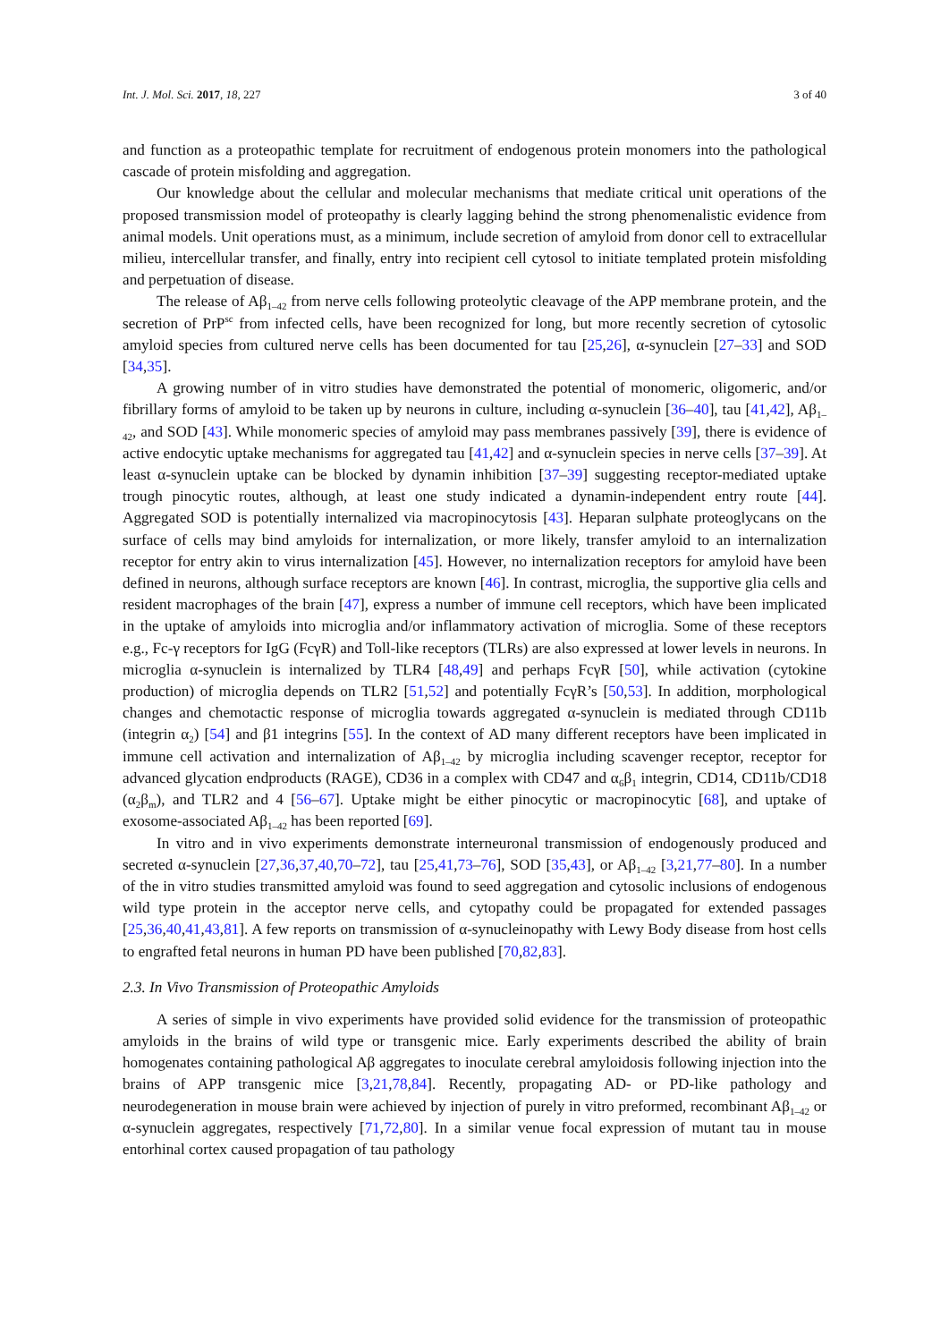Int. J. Mol. Sci. 2017, 18, 227 3 of 40
and function as a proteopathic template for recruitment of endogenous protein monomers into the pathological cascade of protein misfolding and aggregation.
Our knowledge about the cellular and molecular mechanisms that mediate critical unit operations of the proposed transmission model of proteopathy is clearly lagging behind the strong phenomenalistic evidence from animal models. Unit operations must, as a minimum, include secretion of amyloid from donor cell to extracellular milieu, intercellular transfer, and finally, entry into recipient cell cytosol to initiate templated protein misfolding and perpetuation of disease.
The release of Aβ<sub>1–42</sub> from nerve cells following proteolytic cleavage of the APP membrane protein, and the secretion of PrP<sup>sc</sup> from infected cells, have been recognized for long, but more recently secretion of cytosolic amyloid species from cultured nerve cells has been documented for tau [25,26], α-synuclein [27–33] and SOD [34,35].
A growing number of in vitro studies have demonstrated the potential of monomeric, oligomeric, and/or fibrillary forms of amyloid to be taken up by neurons in culture, including α-synuclein [36–40], tau [41,42], Aβ<sub>1–42</sub>, and SOD [43]. While monomeric species of amyloid may pass membranes passively [39], there is evidence of active endocytic uptake mechanisms for aggregated tau [41,42] and α-synuclein species in nerve cells [37–39]. At least α-synuclein uptake can be blocked by dynamin inhibition [37–39] suggesting receptor-mediated uptake trough pinocytic routes, although, at least one study indicated a dynamin-independent entry route [44]. Aggregated SOD is potentially internalized via macropinocytosis [43]. Heparan sulphate proteoglycans on the surface of cells may bind amyloids for internalization, or more likely, transfer amyloid to an internalization receptor for entry akin to virus internalization [45]. However, no internalization receptors for amyloid have been defined in neurons, although surface receptors are known [46]. In contrast, microglia, the supportive glia cells and resident macrophages of the brain [47], express a number of immune cell receptors, which have been implicated in the uptake of amyloids into microglia and/or inflammatory activation of microglia. Some of these receptors e.g., Fc-γ receptors for IgG (FcγR) and Toll-like receptors (TLRs) are also expressed at lower levels in neurons. In microglia α-synuclein is internalized by TLR4 [48,49] and perhaps FcγR [50], while activation (cytokine production) of microglia depends on TLR2 [51,52] and potentially FcγR’s [50,53]. In addition, morphological changes and chemotactic response of microglia towards aggregated α-synuclein is mediated through CD11b (integrin α<sub>2</sub>) [54] and β1 integrins [55]. In the context of AD many different receptors have been implicated in immune cell activation and internalization of Aβ<sub>1–42</sub> by microglia including scavenger receptor, receptor for advanced glycation endproducts (RAGE), CD36 in a complex with CD47 and α<sub>6</sub>β<sub>1</sub> integrin, CD14, CD11b/CD18 (α<sub>2</sub>β<sub>m</sub>), and TLR2 and 4 [56–67]. Uptake might be either pinocytic or macropinocytic [68], and uptake of exosome-associated Aβ<sub>1–42</sub> has been reported [69].
In vitro and in vivo experiments demonstrate interneuronal transmission of endogenously produced and secreted α-synuclein [27,36,37,40,70–72], tau [25,41,73–76], SOD [35,43], or Aβ<sub>1–42</sub> [3,21,77–80]. In a number of the in vitro studies transmitted amyloid was found to seed aggregation and cytosolic inclusions of endogenous wild type protein in the acceptor nerve cells, and cytopathy could be propagated for extended passages [25,36,40,41,43,81]. A few reports on transmission of α-synucleinopathy with Lewy Body disease from host cells to engrafted fetal neurons in human PD have been published [70,82,83].
2.3. In Vivo Transmission of Proteopathic Amyloids
A series of simple in vivo experiments have provided solid evidence for the transmission of proteopathic amyloids in the brains of wild type or transgenic mice. Early experiments described the ability of brain homogenates containing pathological Aβ aggregates to inoculate cerebral amyloidosis following injection into the brains of APP transgenic mice [3,21,78,84]. Recently, propagating AD- or PD-like pathology and neurodegeneration in mouse brain were achieved by injection of purely in vitro preformed, recombinant Aβ<sub>1–42</sub> or α-synuclein aggregates, respectively [71,72,80]. In a similar venue focal expression of mutant tau in mouse entorhinal cortex caused propagation of tau pathology